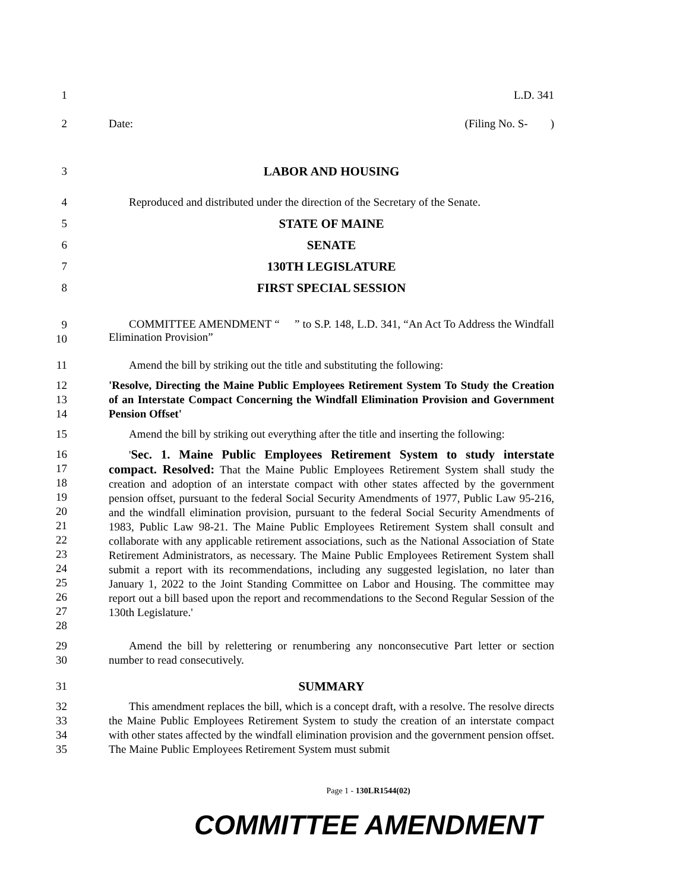1 L.D. 341
2 Date: (Filing No. S- )
3 LABOR AND HOUSING
4 Reproduced and distributed under the direction of the Secretary of the Senate.
5 STATE OF MAINE
6 SENATE
7 130TH LEGISLATURE
8 FIRST SPECIAL SESSION
9
10
COMMITTEE AMENDMENT “ ” to S.P. 148, L.D. 341, “An Act To Address the Windfall Elimination Provision”
11 Amend the bill by striking out the title and substituting the following:
12
13
14
'Resolve, Directing the Maine Public Employees Retirement System To Study the Creation of an Interstate Compact Concerning the Windfall Elimination Provision and Government Pension Offset'
15 Amend the bill by striking out everything after the title and inserting the following:
16
17
18
19
20
21
22
23
24
25
26
27
28
'Sec. 1. Maine Public Employees Retirement System to study interstate compact. Resolved: That the Maine Public Employees Retirement System shall study the creation and adoption of an interstate compact with other states affected by the government pension offset, pursuant to the federal Social Security Amendments of 1977, Public Law 95-216, and the windfall elimination provision, pursuant to the federal Social Security Amendments of 1983, Public Law 98-21. The Maine Public Employees Retirement System shall consult and collaborate with any applicable retirement associations, such as the National Association of State Retirement Administrators, as necessary. The Maine Public Employees Retirement System shall submit a report with its recommendations, including any suggested legislation, no later than January 1, 2022 to the Joint Standing Committee on Labor and Housing. The committee may report out a bill based upon the report and recommendations to the Second Regular Session of the 130th Legislature.'
29
30
Amend the bill by relettering or renumbering any nonconsecutive Part letter or section number to read consecutively.
31 SUMMARY
32
33
34
35
This amendment replaces the bill, which is a concept draft, with a resolve. The resolve directs the Maine Public Employees Retirement System to study the creation of an interstate compact with other states affected by the windfall elimination provision and the government pension offset. The Maine Public Employees Retirement System must submit
Page 1 - 130LR1544(02)
COMMITTEE AMENDMENT